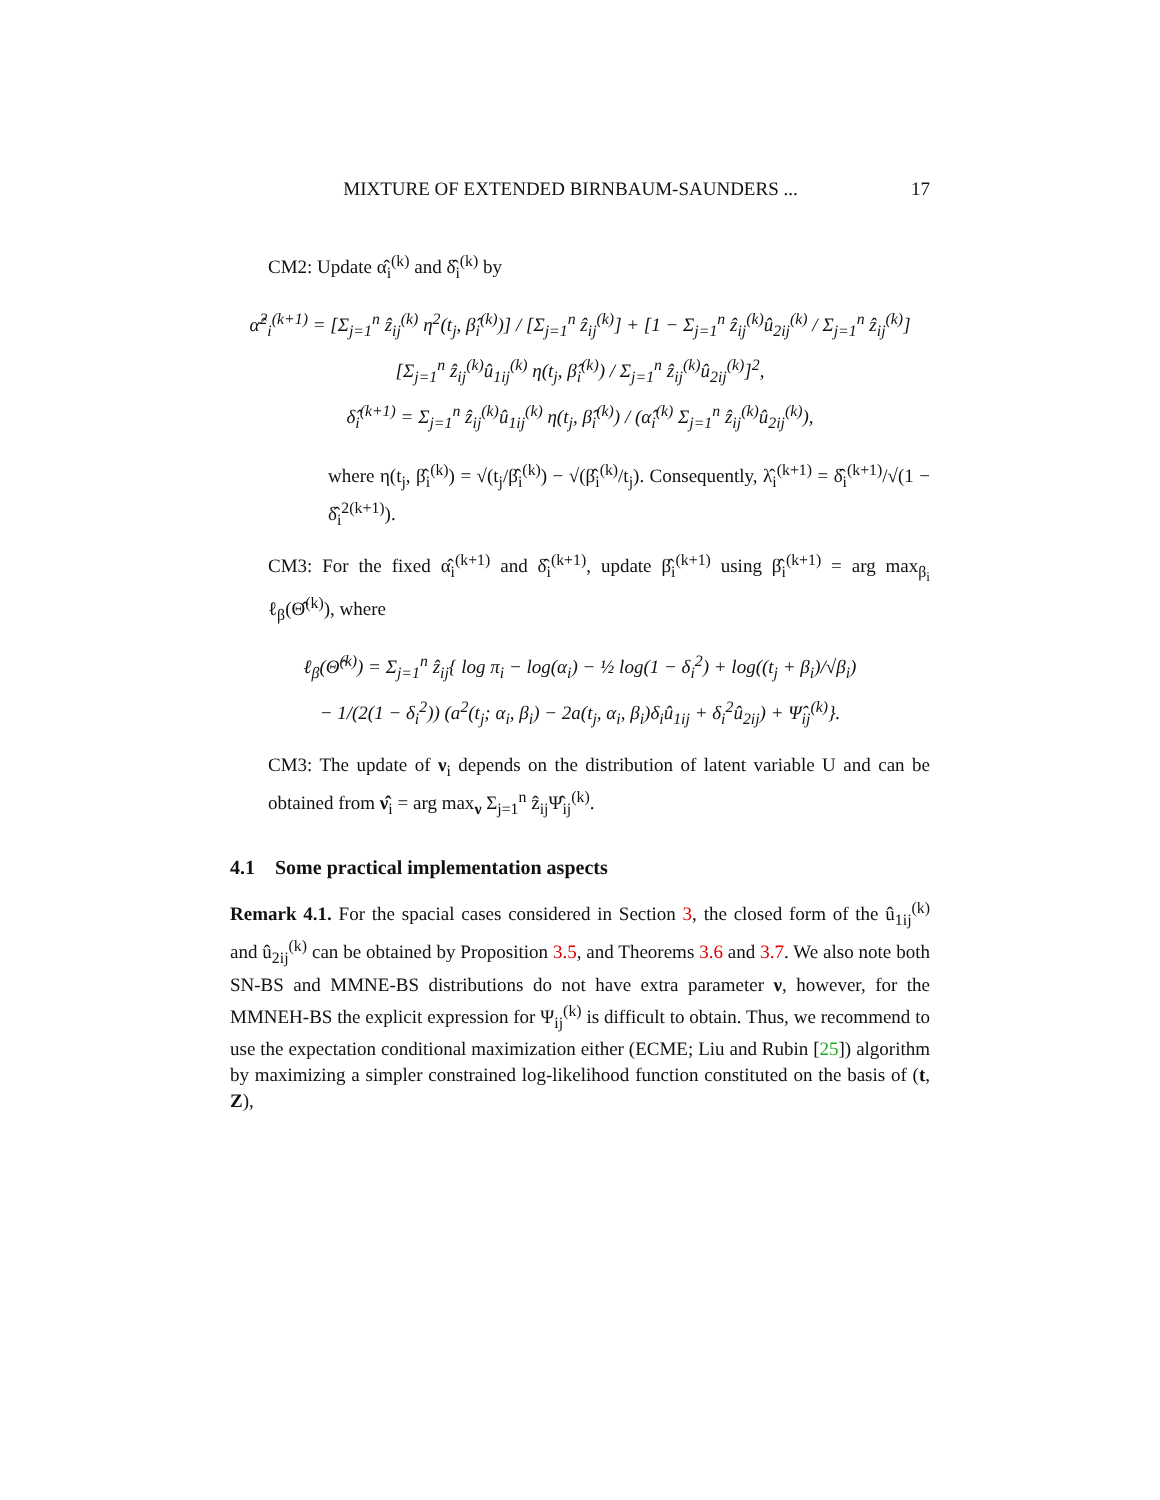MIXTURE OF EXTENDED BIRNBAUM-SAUNDERS ... 17
CM2: Update α̂<sub>i</sub><sup>(k)</sup> and δ̂<sub>i</sub><sup>(k)</sup> by
α̂<sup>2</sup><sub>i</sub><sup>(k+1)</sup> = [Σ<sub>j=1</sub><sup>n</sup> ẑ<sub>ij</sub><sup>(k)</sup> η<sup>2</sup>(t<sub>j</sub>, β̂<sub>i</sub><sup>(k)</sup>)] / [Σ<sub>j=1</sub><sup>n</sup> ẑ<sub>ij</sub><sup>(k)</sup>] + [1 − Σ<sub>j=1</sub><sup>n</sup> ẑ<sub>ij</sub><sup>(k)</sup>û<sub>2ij</sub><sup>(k)</sup> / Σ<sub>j=1</sub><sup>n</sup> ẑ<sub>ij</sub><sup>(k)</sup>]
[Σ<sub>j=1</sub><sup>n</sup> ẑ<sub>ij</sub><sup>(k)</sup>û<sub>1ij</sub><sup>(k)</sup> η(t<sub>j</sub>, β̂<sub>i</sub><sup>(k)</sup>) / Σ<sub>j=1</sub><sup>n</sup> ẑ<sub>ij</sub><sup>(k)</sup>û<sub>2ij</sub><sup>(k)</sup>]<sup>2</sup>,
δ̂<sub>i</sub><sup>(k+1)</sup> = Σ<sub>j=1</sub><sup>n</sup> ẑ<sub>ij</sub><sup>(k)</sup>û<sub>1ij</sub><sup>(k)</sup> η(t<sub>j</sub>, β̂<sub>i</sub><sup>(k)</sup>) / (α̂<sub>i</sub><sup>(k)</sup> Σ<sub>j=1</sub><sup>n</sup> ẑ<sub>ij</sub><sup>(k)</sup>û<sub>2ij</sub><sup>(k)</sup>),
where η(t<sub>j</sub>, β̂<sub>i</sub><sup>(k)</sup>) = √(t<sub>j</sub>/β̂<sub>i</sub><sup>(k)</sup>) − √(β̂<sub>i</sub><sup>(k)</sup>/t<sub>j</sub>). Consequently, λ̂<sub>i</sub><sup>(k+1)</sup> = δ̂<sub>i</sub><sup>(k+1)</sup>/√(1 − δ̂<sub>i</sub><sup>2(k+1)</sup>).
CM3: For the fixed α̂<sub>i</sub><sup>(k+1)</sup> and δ̂<sub>i</sub><sup>(k+1)</sup>, update β̂<sub>i</sub><sup>(k+1)</sup> using β̂<sub>i</sub><sup>(k+1)</sup> = arg max<sub>β<sub>i</sub></sub> ℓ<sub>β</sub>(Θ̂<sup>(k)</sup>), where
ℓ<sub>β</sub>(Θ̂<sup>(k)</sup>) = Σ<sub>j=1</sub><sup>n</sup> ẑ<sub>ij</sub>{ log π<sub>i</sub> − log(α<sub>i</sub>) − ½ log(1 − δ<sub>i</sub><sup>2</sup>) + log((t<sub>j</sub> + β<sub>i</sub>)/√β<sub>i</sub>)
− 1/(2(1 − δ<sub>i</sub><sup>2</sup>)) (a<sup>2</sup>(t<sub>j</sub>; α<sub>i</sub>, β<sub>i</sub>) − 2a(t<sub>j</sub>, α<sub>i</sub>, β<sub>i</sub>)δ<sub>i</sub>û<sub>1ij</sub> + δ<sub>i</sub><sup>2</sup>û<sub>2ij</sub>) + Ψ̂<sub>ij</sub><sup>(k)</sup>}.
CM3: The update of ν<sub>i</sub> depends on the distribution of latent variable U and can be obtained from ν̂<sub>i</sub> = arg max<sub>ν</sub> Σ<sub>j=1</sub><sup>n</sup> ẑ<sub>ij</sub>Ψ̂<sub>ij</sub><sup>(k)</sup>.
4.1 Some practical implementation aspects
Remark 4.1. For the spacial cases considered in Section 3, the closed form of the û<sub>1ij</sub><sup>(k)</sup> and û<sub>2ij</sub><sup>(k)</sup> can be obtained by Proposition 3.5, and Theorems 3.6 and 3.7. We also note both SN-BS and MMNE-BS distributions do not have extra parameter ν, however, for the MMNEH-BS the explicit expression for Ψ<sub>ij</sub><sup>(k)</sup> is difficult to obtain. Thus, we recommend to use the expectation conditional maximization either (ECME; Liu and Rubin [25]) algorithm by maximizing a simpler constrained log-likelihood function constituted on the basis of (t, Z),